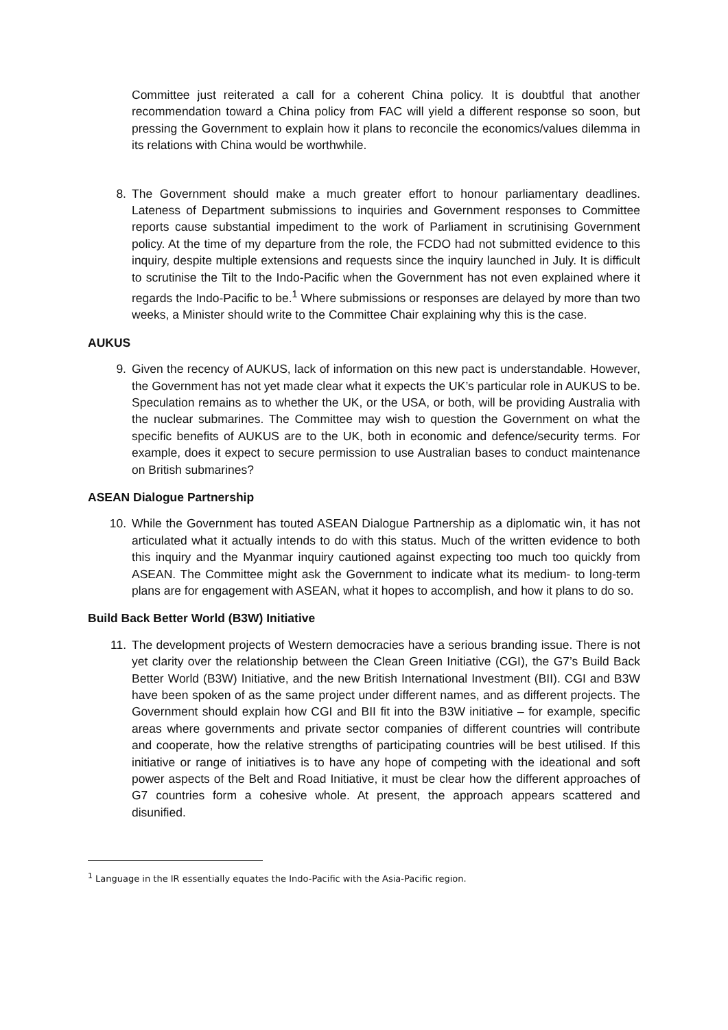Committee just reiterated a call for a coherent China policy. It is doubtful that another recommendation toward a China policy from FAC will yield a different response so soon, but pressing the Government to explain how it plans to reconcile the economics/values dilemma in its relations with China would be worthwhile.
8. The Government should make a much greater effort to honour parliamentary deadlines. Lateness of Department submissions to inquiries and Government responses to Committee reports cause substantial impediment to the work of Parliament in scrutinising Government policy. At the time of my departure from the role, the FCDO had not submitted evidence to this inquiry, despite multiple extensions and requests since the inquiry launched in July. It is difficult to scrutinise the Tilt to the Indo-Pacific when the Government has not even explained where it regards the Indo-Pacific to be.<sup>1</sup> Where submissions or responses are delayed by more than two weeks, a Minister should write to the Committee Chair explaining why this is the case.
AUKUS
9. Given the recency of AUKUS, lack of information on this new pact is understandable. However, the Government has not yet made clear what it expects the UK’s particular role in AUKUS to be. Speculation remains as to whether the UK, or the USA, or both, will be providing Australia with the nuclear submarines. The Committee may wish to question the Government on what the specific benefits of AUKUS are to the UK, both in economic and defence/security terms. For example, does it expect to secure permission to use Australian bases to conduct maintenance on British submarines?
ASEAN Dialogue Partnership
10. While the Government has touted ASEAN Dialogue Partnership as a diplomatic win, it has not articulated what it actually intends to do with this status. Much of the written evidence to both this inquiry and the Myanmar inquiry cautioned against expecting too much too quickly from ASEAN. The Committee might ask the Government to indicate what its medium- to long-term plans are for engagement with ASEAN, what it hopes to accomplish, and how it plans to do so.
Build Back Better World (B3W) Initiative
11. The development projects of Western democracies have a serious branding issue. There is not yet clarity over the relationship between the Clean Green Initiative (CGI), the G7’s Build Back Better World (B3W) Initiative, and the new British International Investment (BII). CGI and B3W have been spoken of as the same project under different names, and as different projects. The Government should explain how CGI and BII fit into the B3W initiative – for example, specific areas where governments and private sector companies of different countries will contribute and cooperate, how the relative strengths of participating countries will be best utilised. If this initiative or range of initiatives is to have any hope of competing with the ideational and soft power aspects of the Belt and Road Initiative, it must be clear how the different approaches of G7 countries form a cohesive whole. At present, the approach appears scattered and disunified.
<sup>1</sup> Language in the IR essentially equates the Indo-Pacific with the Asia-Pacific region.